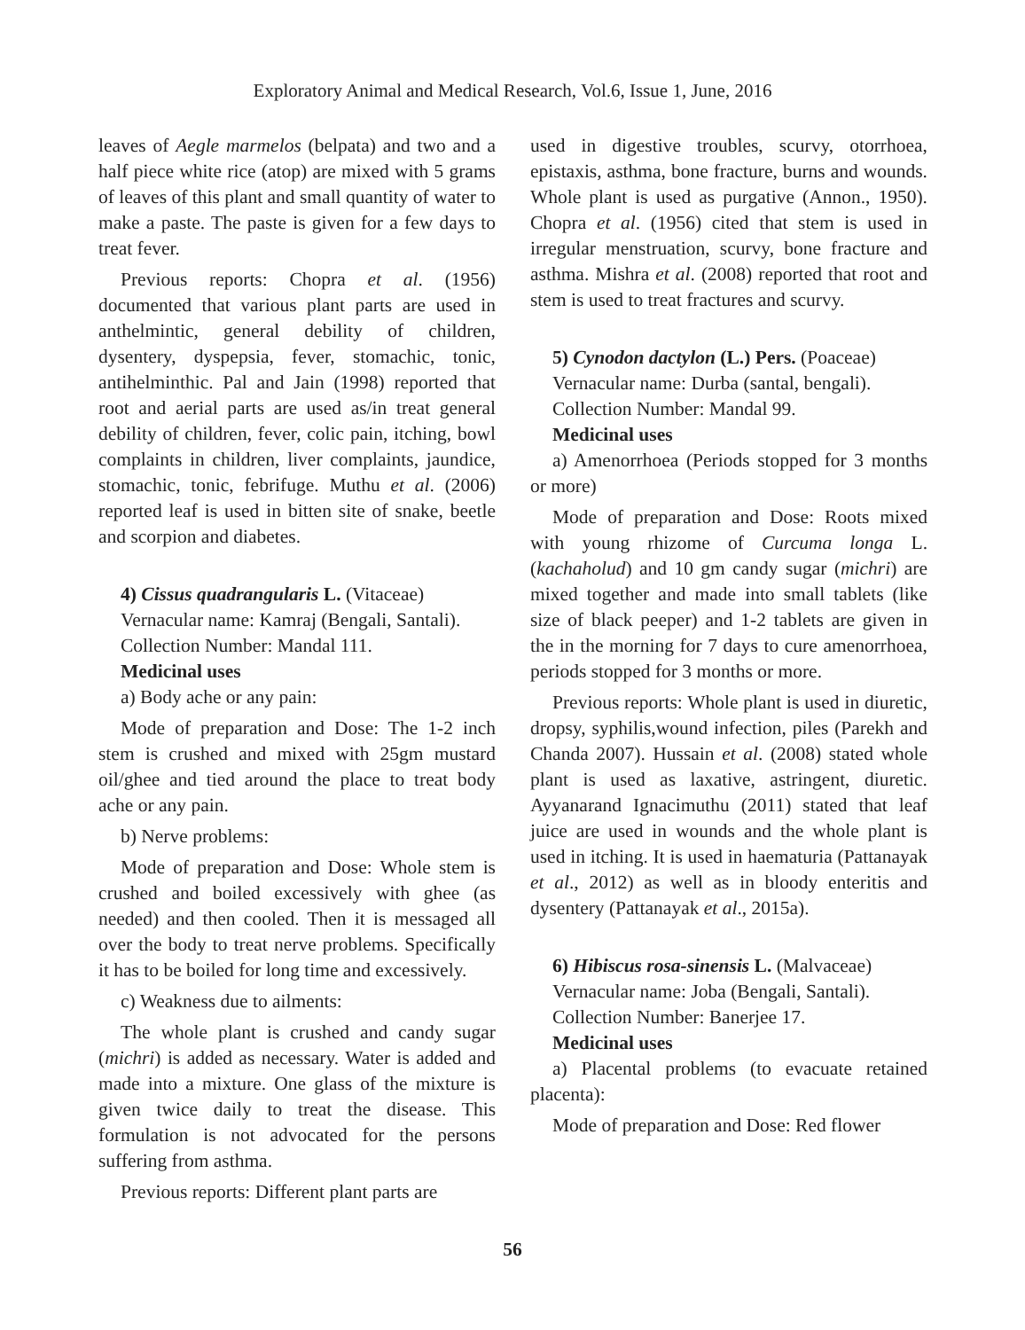Exploratory Animal and Medical Research, Vol.6, Issue 1, June, 2016
leaves of Aegle marmelos (belpata) and two and a half piece white rice (atop) are mixed with 5 grams of leaves of this plant and small quantity of water to make a paste. The paste is given for a few days to treat fever.
Previous reports: Chopra et al. (1956) documented that various plant parts are used in anthelmintic, general debility of children, dysentery, dyspepsia, fever, stomachic, tonic, antihelminthic. Pal and Jain (1998) reported that root and aerial parts are used as/in treat general debility of children, fever, colic pain, itching, bowl complaints in children, liver complaints, jaundice, stomachic, tonic, febrifuge. Muthu et al. (2006) reported leaf is used in bitten site of snake, beetle and scorpion and diabetes.
4) Cissus quadrangularis L. (Vitaceae)
Vernacular name: Kamraj (Bengali, Santali).
Collection Number: Mandal 111.
Medicinal uses
a) Body ache or any pain:
Mode of preparation and Dose: The 1-2 inch stem is crushed and mixed with 25gm mustard oil/ghee and tied around the place to treat body ache or any pain.
b) Nerve problems:
Mode of preparation and Dose: Whole stem is crushed and boiled excessively with ghee (as needed) and then cooled. Then it is messaged all over the body to treat nerve problems. Specifically it has to be boiled for long time and excessively.
c) Weakness due to ailments:
The whole plant is crushed and candy sugar (michri) is added as necessary. Water is added and made into a mixture. One glass of the mixture is given twice daily to treat the disease. This formulation is not advocated for the persons suffering from asthma.
Previous reports: Different plant parts are
used in digestive troubles, scurvy, otorrhoea, epistaxis, asthma, bone fracture, burns and wounds. Whole plant is used as purgative (Annon., 1950). Chopra et al. (1956) cited that stem is used in irregular menstruation, scurvy, bone fracture and asthma. Mishra et al. (2008) reported that root and stem is used to treat fractures and scurvy.
5) Cynodon dactylon (L.) Pers. (Poaceae)
Vernacular name: Durba (santal, bengali).
Collection Number: Mandal 99.
Medicinal uses
a) Amenorrhoea (Periods stopped for 3 months or more)
Mode of preparation and Dose: Roots mixed with young rhizome of Curcuma longa L. (kachaholud) and 10 gm candy sugar (michri) are mixed together and made into small tablets (like size of black peeper) and 1-2 tablets are given in the in the morning for 7 days to cure amenorrhoea, periods stopped for 3 months or more.
Previous reports: Whole plant is used in diuretic, dropsy, syphilis,wound infection, piles (Parekh and Chanda 2007). Hussain et al. (2008) stated whole plant is used as laxative, astringent, diuretic. Ayyanarand Ignacimuthu (2011) stated that leaf juice are used in wounds and the whole plant is used in itching. It is used in haematuria (Pattanayak et al., 2012) as well as in bloody enteritis and dysentery (Pattanayak et al., 2015a).
6) Hibiscus rosa-sinensis L. (Malvaceae)
Vernacular name: Joba (Bengali, Santali).
Collection Number: Banerjee 17.
Medicinal uses
a) Placental problems (to evacuate retained placenta):
Mode of preparation and Dose: Red flower
56